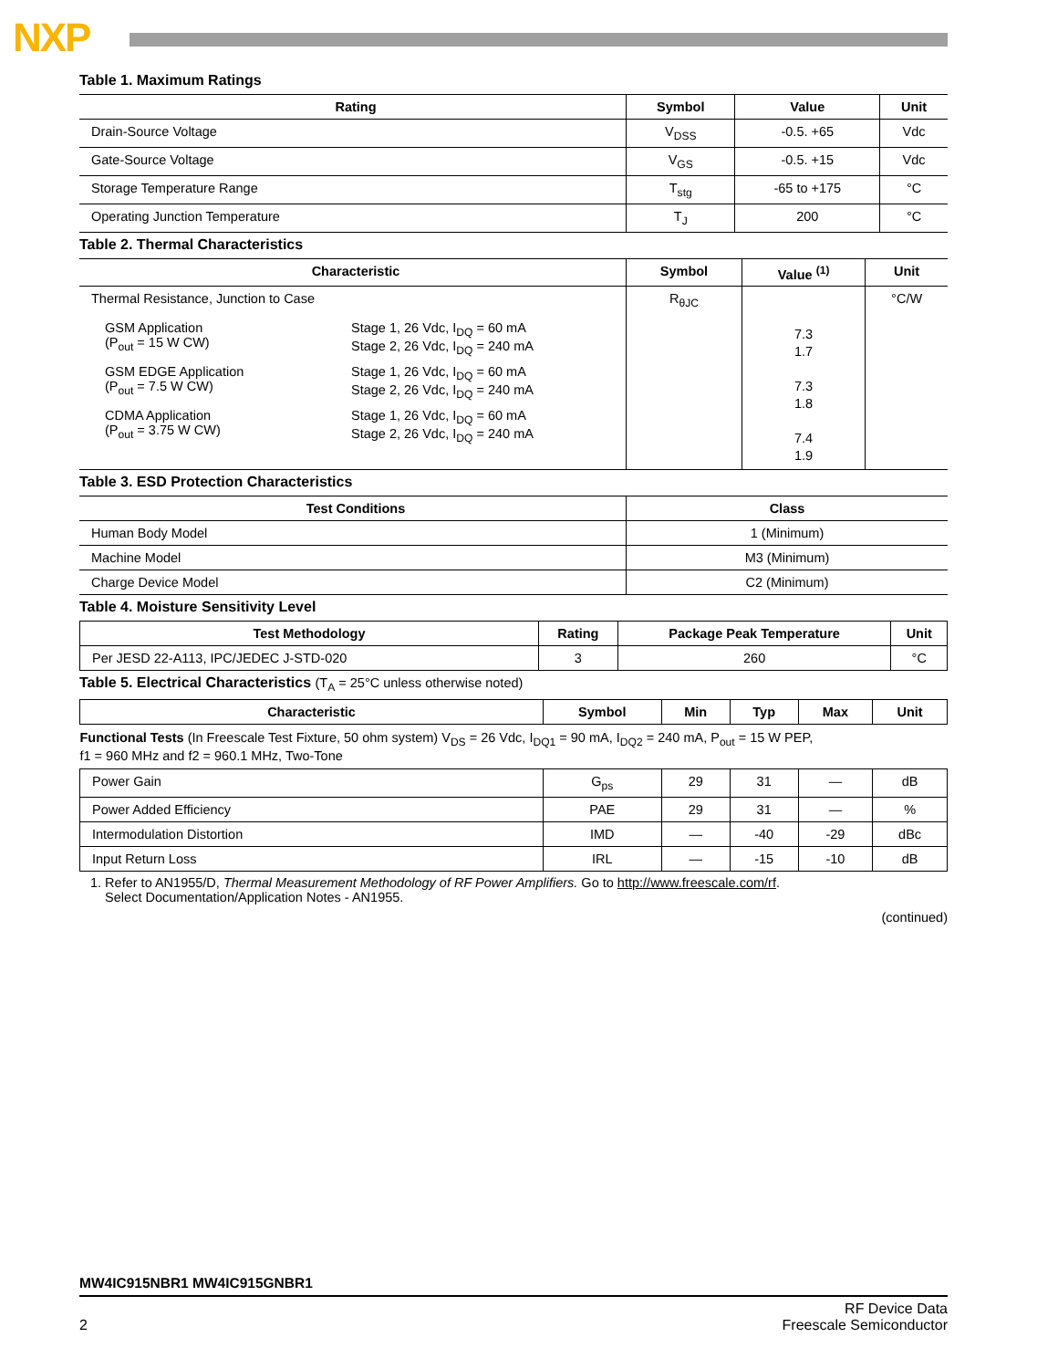NXP
Table 1. Maximum Ratings
| Rating | Symbol | Value | Unit |
| --- | --- | --- | --- |
| Drain-Source Voltage | V<sub>DSS</sub> | -0.5. +65 | Vdc |
| Gate-Source Voltage | V<sub>GS</sub> | -0.5. +15 | Vdc |
| Storage Temperature Range | T<sub>stg</sub> | -65 to +175 | °C |
| Operating Junction Temperature | T<sub>J</sub> | 200 | °C |
Table 2. Thermal Characteristics
| Characteristic | Symbol | Value <sup>(1)</sup> | Unit |
| --- | --- | --- | --- |
| Thermal Resistance, Junction to Case / GSM Application (P<sub>out</sub> = 15 W CW) / Stage 1, 26 Vdc, I<sub>DQ</sub> = 60 mA Stage 2, 26 Vdc, I<sub>DQ</sub> = 240 mA / / GSM EDGE Application (P<sub>out</sub> = 7.5 W CW) / Stage 1, 26 Vdc, I<sub>DQ</sub> = 60 mA Stage 2, 26 Vdc, I<sub>DQ</sub> = 240 mA / / CDMA Application (P<sub>out</sub> = 3.75 W CW) / Stage 1, 26 Vdc, I<sub>DQ</sub> = 60 mA Stage 2, 26 Vdc, I<sub>DQ</sub> = 240 mA / | R<sub>θJC</sub> | 7.3 1.7 7.3 1.8 7.4 1.9 | °C/W |
Table 3. ESD Protection Characteristics
| Test Conditions | Class |
| --- | --- |
| Human Body Model | 1 (Minimum) |
| Machine Model | M3 (Minimum) |
| Charge Device Model | C2 (Minimum) |
Table 4. Moisture Sensitivity Level
| Test Methodology | Rating | Package Peak Temperature | Unit |
| --- | --- | --- | --- |
| Per JESD 22-A113, IPC/JEDEC J-STD-020 | 3 | 260 | °C |
Table 5. Electrical Characteristics (T<sub>A</sub> = 25°C unless otherwise noted)
| Characteristic | Symbol | Min | Typ | Max | Unit |
| --- | --- | --- | --- | --- | --- |
| Functional Tests (In Freescale Test Fixture, 50 ohm system) V<sub>DS</sub> = 26 Vdc, I<sub>DQ1</sub> = 90 mA, I<sub>DQ2</sub> = 240 mA, P<sub>out</sub> = 15 W PEP, f1 = 960 MHz and f2 = 960.1 MHz, Two-Tone | | | | | |
| Power Gain | G<sub>ps</sub> | 29 | 31 | — | dB |
| Power Added Efficiency | PAE | 29 | 31 | — | % |
| Intermodulation Distortion | IMD | — | -40 | -29 | dBc |
| Input Return Loss | IRL | — | -15 | -10 | dB |
1. Refer to AN1955/D, Thermal Measurement Methodology of RF Power Amplifiers. Go to http://www.freescale.com/rf.
Select Documentation/Application Notes - AN1955.
(continued)
MW4IC915NBR1 MW4IC915GNBR1
2 RF Device Data
Freescale Semiconductor